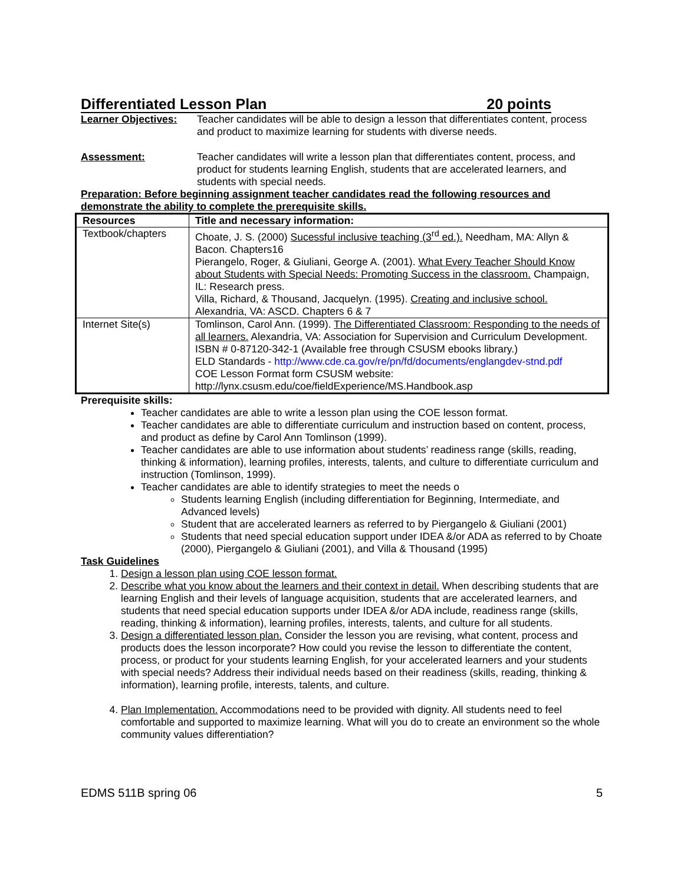Differentiated Lesson Plan 20 points
Learner Objectives:
Teacher candidates will be able to design a lesson that differentiates content, process and product to maximize learning for students with diverse needs.
Assessment: Teacher candidates will write a lesson plan that differentiates content, process, and product for students learning English, students that are accelerated learners, and students with special needs.
Preparation: Before beginning assignment teacher candidates read the following resources and demonstrate the ability to complete the prerequisite skills.
| Resources | Title and necessary information: |
| --- | --- |
| Textbook/chapters | Choate, J. S. (2000) Sucessful inclusive teaching (3<sup>rd</sup> ed.). Needham, MA: Allyn & Bacon. Chapters16 Pierangelo, Roger, & Giuliani, George A. (2001). What Every Teacher Should Know about Students with Special Needs: Promoting Success in the classroom. Champaign, IL: Research press. Villa, Richard, & Thousand, Jacquelyn. (1995). Creating and inclusive school. Alexandria, VA: ASCD. Chapters 6 & 7 |
| Internet Site(s) | Tomlinson, Carol Ann. (1999). The Differentiated Classroom: Responding to the needs of all learners. Alexandria, VA: Association for Supervision and Curriculum Development. ISBN # 0-87120-342-1 (Available free through CSUSM ebooks library.) ELD Standards - http://www.cde.ca.gov/re/pn/fd/documents/englangdev-stnd.pdf COE Lesson Format form CSUSM website: http://lynx.csusm.edu/coe/fieldExperience/MS.Handbook.asp |
Prerequisite skills:
Teacher candidates are able to write a lesson plan using the COE lesson format.
Teacher candidates are able to differentiate curriculum and instruction based on content, process, and product as define by Carol Ann Tomlinson (1999).
Teacher candidates are able to use information about students’ readiness range (skills, reading, thinking & information), learning profiles, interests, talents, and culture to differentiate curriculum and instruction (Tomlinson, 1999).
Teacher candidates are able to identify strategies to meet the needs o
Students learning English (including differentiation for Beginning, Intermediate, and Advanced levels)
Student that are accelerated learners as referred to by Piergangelo & Giuliani (2001)
Students that need special education support under IDEA &/or ADA as referred to by Choate (2000), Piergangelo & Giuliani (2001), and Villa & Thousand (1995)
Task Guidelines
1. Design a lesson plan using COE lesson format.
2. Describe what you know about the learners and their context in detail. When describing students that are learning English and their levels of language acquisition, students that are accelerated learners, and students that need special education supports under IDEA &/or ADA include, readiness range (skills, reading, thinking & information), learning profiles, interests, talents, and culture for all students.
3. Design a differentiated lesson plan. Consider the lesson you are revising, what content, process and products does the lesson incorporate? How could you revise the lesson to differentiate the content, process, or product for your students learning English, for your accelerated learners and your students with special needs? Address their individual needs based on their readiness (skills, reading, thinking & information), learning profile, interests, talents, and culture.
4. Plan Implementation. Accommodations need to be provided with dignity. All students need to feel comfortable and supported to maximize learning. What will you do to create an environment so the whole community values differentiation?
EDMS 511B spring 06 5